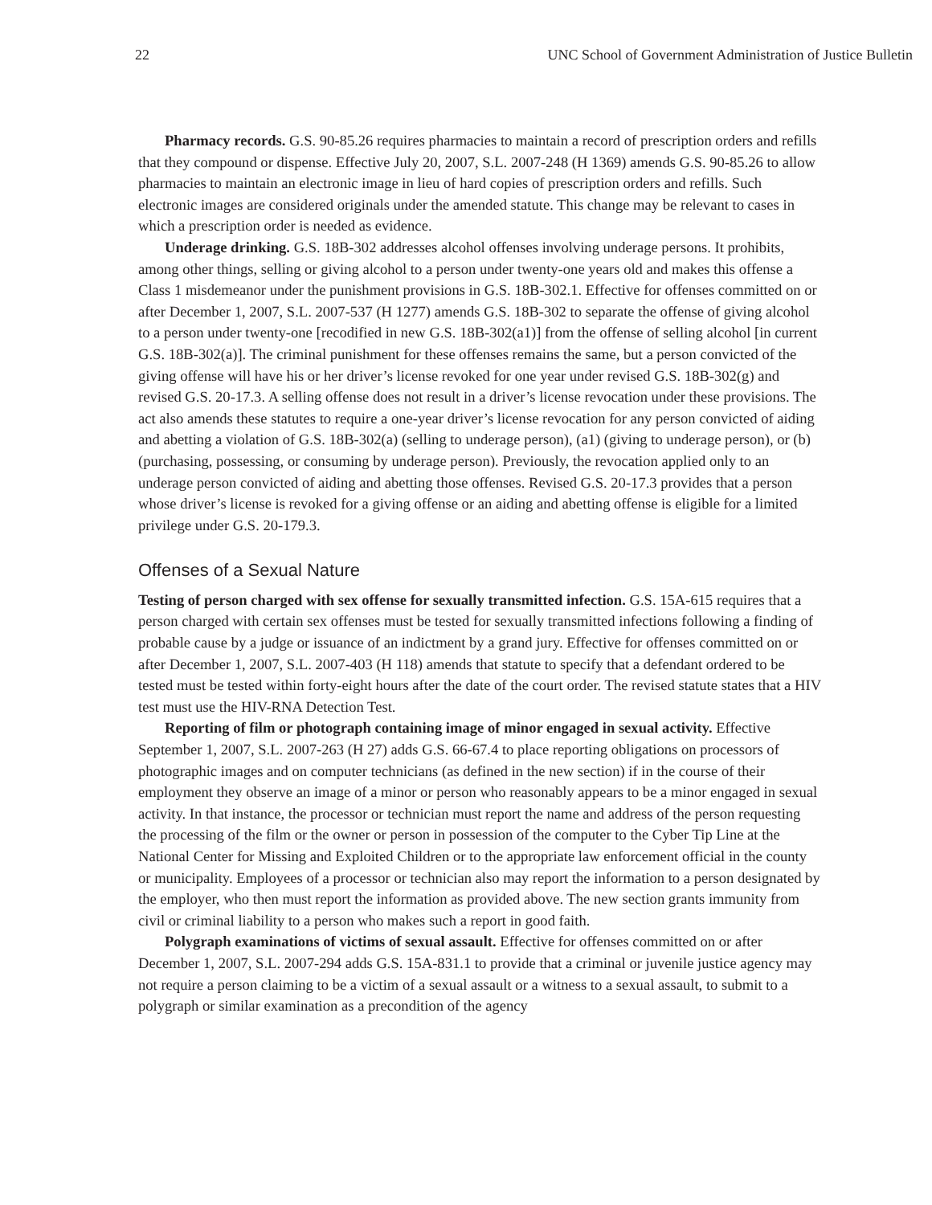22 UNC School of Government Administration of Justice Bulletin
Pharmacy records. G.S. 90-85.26 requires pharmacies to maintain a record of prescription orders and refills that they compound or dispense. Effective July 20, 2007, S.L. 2007-248 (H 1369) amends G.S. 90-85.26 to allow pharmacies to maintain an electronic image in lieu of hard copies of prescription orders and refills. Such electronic images are considered originals under the amended statute. This change may be relevant to cases in which a prescription order is needed as evidence.
Underage drinking. G.S. 18B-302 addresses alcohol offenses involving underage persons. It prohibits, among other things, selling or giving alcohol to a person under twenty-one years old and makes this offense a Class 1 misdemeanor under the punishment provisions in G.S. 18B-302.1. Effective for offenses committed on or after December 1, 2007, S.L. 2007-537 (H 1277) amends G.S. 18B-302 to separate the offense of giving alcohol to a person under twenty-one [recodified in new G.S. 18B-302(a1)] from the offense of selling alcohol [in current G.S. 18B-302(a)]. The criminal punishment for these offenses remains the same, but a person convicted of the giving offense will have his or her driver’s license revoked for one year under revised G.S. 18B-302(g) and revised G.S. 20-17.3. A selling offense does not result in a driver’s license revocation under these provisions. The act also amends these statutes to require a one-year driver’s license revocation for any person convicted of aiding and abetting a violation of G.S. 18B-302(a) (selling to underage person), (a1) (giving to underage person), or (b) (purchasing, possessing, or consuming by underage person). Previously, the revocation applied only to an underage person convicted of aiding and abetting those offenses. Revised G.S. 20-17.3 provides that a person whose driver’s license is revoked for a giving offense or an aiding and abetting offense is eligible for a limited privilege under G.S. 20-179.3.
Offenses of a Sexual Nature
Testing of person charged with sex offense for sexually transmitted infection. G.S. 15A-615 requires that a person charged with certain sex offenses must be tested for sexually transmitted infections following a finding of probable cause by a judge or issuance of an indictment by a grand jury. Effective for offenses committed on or after December 1, 2007, S.L. 2007-403 (H 118) amends that statute to specify that a defendant ordered to be tested must be tested within forty-eight hours after the date of the court order. The revised statute states that a HIV test must use the HIV-RNA Detection Test.
Reporting of film or photograph containing image of minor engaged in sexual activity. Effective September 1, 2007, S.L. 2007-263 (H 27) adds G.S. 66-67.4 to place reporting obligations on processors of photographic images and on computer technicians (as defined in the new section) if in the course of their employment they observe an image of a minor or person who reasonably appears to be a minor engaged in sexual activity. In that instance, the processor or technician must report the name and address of the person requesting the processing of the film or the owner or person in possession of the computer to the Cyber Tip Line at the National Center for Missing and Exploited Children or to the appropriate law enforcement official in the county or municipality. Employees of a processor or technician also may report the information to a person designated by the employer, who then must report the information as provided above. The new section grants immunity from civil or criminal liability to a person who makes such a report in good faith.
Polygraph examinations of victims of sexual assault. Effective for offenses committed on or after December 1, 2007, S.L. 2007-294 adds G.S. 15A-831.1 to provide that a criminal or juvenile justice agency may not require a person claiming to be a victim of a sexual assault or a witness to a sexual assault, to submit to a polygraph or similar examination as a precondition of the agency